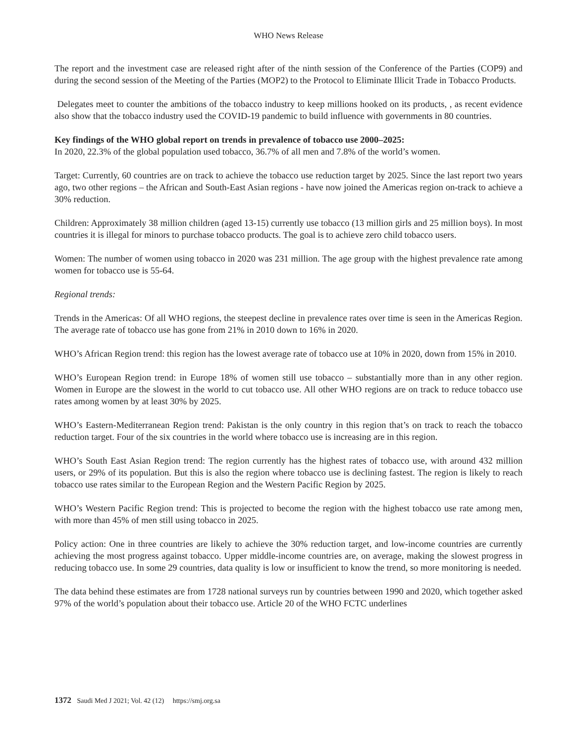WHO News Release
The report and the investment case are released right after of the ninth session of the Conference of the Parties (COP9) and during the second session of the Meeting of the Parties (MOP2) to the Protocol to Eliminate Illicit Trade in Tobacco Products.
Delegates meet to counter the ambitions of the tobacco industry to keep millions hooked on its products, , as recent evidence also show that the tobacco industry used the COVID-19 pandemic to build influence with governments in 80 countries.
Key findings of the WHO global report on trends in prevalence of tobacco use 2000–2025:
In 2020, 22.3% of the global population used tobacco, 36.7% of all men and 7.8% of the world’s women.
Target: Currently, 60 countries are on track to achieve the tobacco use reduction target by 2025. Since the last report two years ago, two other regions – the African and South-East Asian regions - have now joined the Americas region on-track to achieve a 30% reduction.
Children: Approximately 38 million children (aged 13-15) currently use tobacco (13 million girls and 25 million boys). In most countries it is illegal for minors to purchase tobacco products. The goal is to achieve zero child tobacco users.
Women: The number of women using tobacco in 2020 was 231 million. The age group with the highest prevalence rate among women for tobacco use is 55-64.
Regional trends:
Trends in the Americas: Of all WHO regions, the steepest decline in prevalence rates over time is seen in the Americas Region. The average rate of tobacco use has gone from 21% in 2010 down to 16% in 2020.
WHO’s African Region trend: this region has the lowest average rate of tobacco use at 10% in 2020, down from 15% in 2010.
WHO’s European Region trend: in Europe 18% of women still use tobacco – substantially more than in any other region. Women in Europe are the slowest in the world to cut tobacco use. All other WHO regions are on track to reduce tobacco use rates among women by at least 30% by 2025.
WHO’s Eastern-Mediterranean Region trend: Pakistan is the only country in this region that’s on track to reach the tobacco reduction target. Four of the six countries in the world where tobacco use is increasing are in this region.
WHO’s South East Asian Region trend: The region currently has the highest rates of tobacco use, with around 432 million users, or 29% of its population. But this is also the region where tobacco use is declining fastest. The region is likely to reach tobacco use rates similar to the European Region and the Western Pacific Region by 2025.
WHO’s Western Pacific Region trend: This is projected to become the region with the highest tobacco use rate among men, with more than 45% of men still using tobacco in 2025.
Policy action: One in three countries are likely to achieve the 30% reduction target, and low-income countries are currently achieving the most progress against tobacco. Upper middle-income countries are, on average, making the slowest progress in reducing tobacco use. In some 29 countries, data quality is low or insufficient to know the trend, so more monitoring is needed.
The data behind these estimates are from 1728 national surveys run by countries between 1990 and 2020, which together asked 97% of the world’s population about their tobacco use. Article 20 of the WHO FCTC underlines
1372 Saudi Med J 2021; Vol. 42 (12) https://smj.org.sa